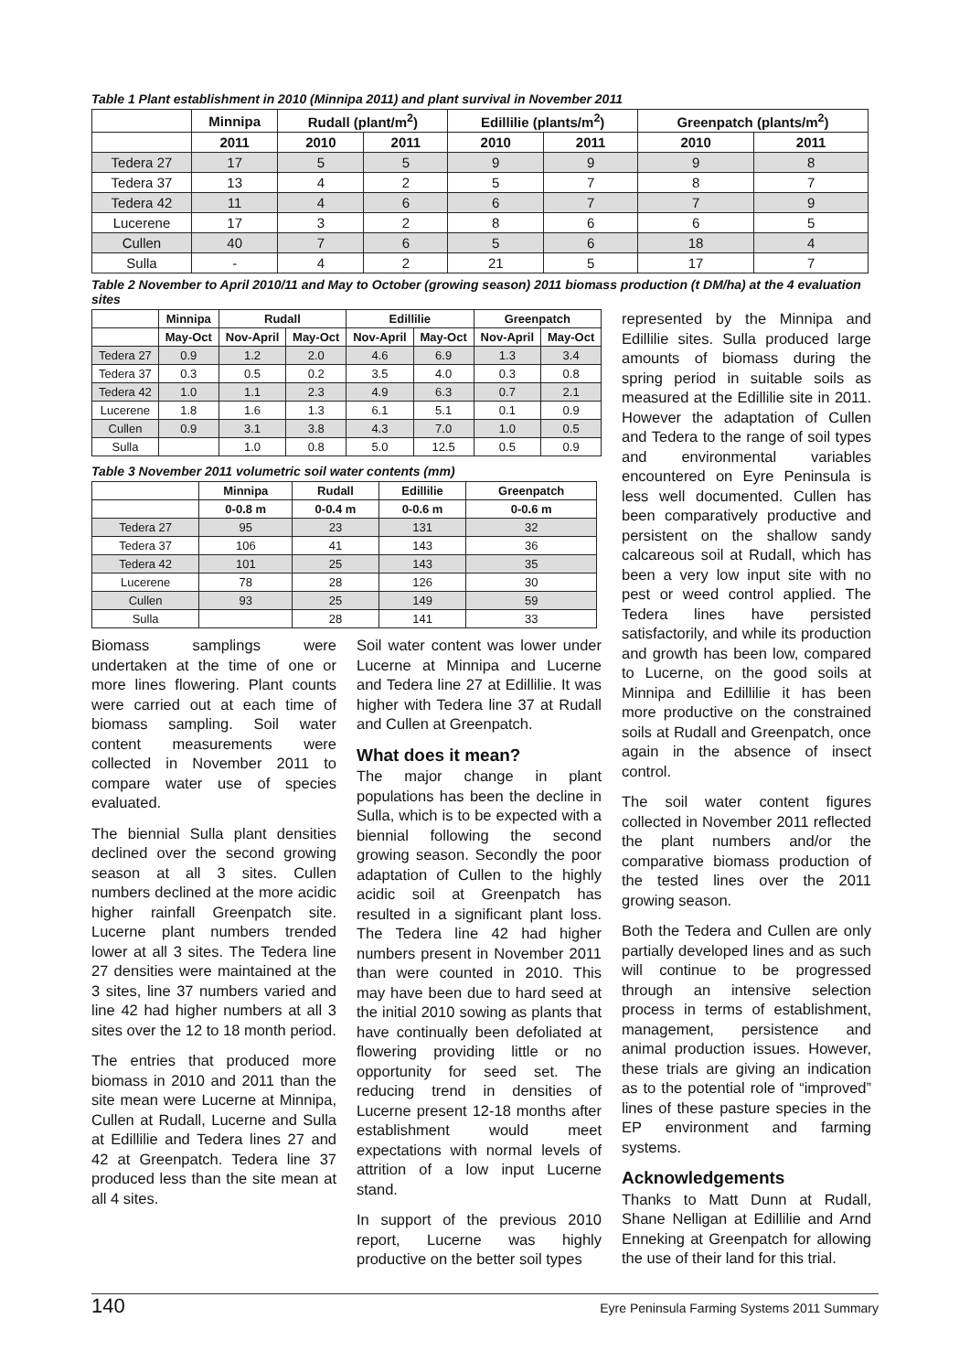Table 1 Plant establishment in 2010 (Minnipa 2011) and plant survival in November 2011
| | Minnipa | Rudall (plant/m<sup>2</sup>) | | Edillilie (plants/m<sup>2</sup>) | | Greenpatch (plants/m<sup>2</sup>) | |
| --- | --- | --- | --- | --- | --- | --- | --- |
| | 2011 | 2010 | 2011 | 2010 | 2011 | 2010 | 2011 |
| Tedera 27 | 17 | 5 | 5 | 9 | 9 | 9 | 8 |
| Tedera 37 | 13 | 4 | 2 | 5 | 7 | 8 | 7 |
| Tedera 42 | 11 | 4 | 6 | 6 | 7 | 7 | 9 |
| Lucerene | 17 | 3 | 2 | 8 | 6 | 6 | 5 |
| Cullen | 40 | 7 | 6 | 5 | 6 | 18 | 4 |
| Sulla | - | 4 | 2 | 21 | 5 | 17 | 7 |
Table 2 November to April 2010/11 and May to October (growing season) 2011 biomass production (t DM/ha) at the 4 evaluation sites
| | Minnipa | Rudall | | Edillilie | | Greenpatch | |
| --- | --- | --- | --- | --- | --- | --- | --- |
| | May-Oct | Nov-April | May-Oct | Nov-April | May-Oct | Nov-April | May-Oct |
| Tedera 27 | 0.9 | 1.2 | 2.0 | 4.6 | 6.9 | 1.3 | 3.4 |
| Tedera 37 | 0.3 | 0.5 | 0.2 | 3.5 | 4.0 | 0.3 | 0.8 |
| Tedera 42 | 1.0 | 1.1 | 2.3 | 4.9 | 6.3 | 0.7 | 2.1 |
| Lucerene | 1.8 | 1.6 | 1.3 | 6.1 | 5.1 | 0.1 | 0.9 |
| Cullen | 0.9 | 3.1 | 3.8 | 4.3 | 7.0 | 1.0 | 0.5 |
| Sulla | | 1.0 | 0.8 | 5.0 | 12.5 | 0.5 | 0.9 |
Table 3 November 2011 volumetric soil water contents (mm)
| | Minnipa | Rudall | Edillilie | Greenpatch |
| --- | --- | --- | --- | --- |
| | 0-0.8 m | 0-0.4 m | 0-0.6 m | 0-0.6 m |
| Tedera 27 | 95 | 23 | 131 | 32 |
| Tedera 37 | 106 | 41 | 143 | 36 |
| Tedera 42 | 101 | 25 | 143 | 35 |
| Lucerene | 78 | 28 | 126 | 30 |
| Cullen | 93 | 25 | 149 | 59 |
| Sulla | | 28 | 141 | 33 |
Biomass samplings were undertaken at the time of one or more lines flowering. Plant counts were carried out at each time of biomass sampling. Soil water content measurements were collected in November 2011 to compare water use of species evaluated.
The biennial Sulla plant densities declined over the second growing season at all 3 sites. Cullen numbers declined at the more acidic higher rainfall Greenpatch site. Lucerne plant numbers trended lower at all 3 sites. The Tedera line 27 densities were maintained at the 3 sites, line 37 numbers varied and line 42 had higher numbers at all 3 sites over the 12 to 18 month period.
The entries that produced more biomass in 2010 and 2011 than the site mean were Lucerne at Minnipa, Cullen at Rudall, Lucerne and Sulla at Edillilie and Tedera lines 27 and 42 at Greenpatch. Tedera line 37 produced less than the site mean at all 4 sites.
Soil water content was lower under Lucerne at Minnipa and Lucerne and Tedera line 27 at Edillilie. It was higher with Tedera line 37 at Rudall and Cullen at Greenpatch.
What does it mean?
The major change in plant populations has been the decline in Sulla, which is to be expected with a biennial following the second growing season. Secondly the poor adaptation of Cullen to the highly acidic soil at Greenpatch has resulted in a significant plant loss. The Tedera line 42 had higher numbers present in November 2011 than were counted in 2010. This may have been due to hard seed at the initial 2010 sowing as plants that have continually been defoliated at flowering providing little or no opportunity for seed set. The reducing trend in densities of Lucerne present 12-18 months after establishment would meet expectations with normal levels of attrition of a low input Lucerne stand.
In support of the previous 2010 report, Lucerne was highly productive on the better soil types
represented by the Minnipa and Edillilie sites. Sulla produced large amounts of biomass during the spring period in suitable soils as measured at the Edillilie site in 2011. However the adaptation of Cullen and Tedera to the range of soil types and environmental variables encountered on Eyre Peninsula is less well documented. Cullen has been comparatively productive and persistent on the shallow sandy calcareous soil at Rudall, which has been a very low input site with no pest or weed control applied. The Tedera lines have persisted satisfactorily, and while its production and growth has been low, compared to Lucerne, on the good soils at Minnipa and Edillilie it has been more productive on the constrained soils at Rudall and Greenpatch, once again in the absence of insect control.
The soil water content figures collected in November 2011 reflected the plant numbers and/or the comparative biomass production of the tested lines over the 2011 growing season.
Both the Tedera and Cullen are only partially developed lines and as such will continue to be progressed through an intensive selection process in terms of establishment, management, persistence and animal production issues. However, these trials are giving an indication as to the potential role of “improved” lines of these pasture species in the EP environment and farming systems.
Acknowledgements
Thanks to Matt Dunn at Rudall, Shane Nelligan at Edillilie and Arnd Enneking at Greenpatch for allowing the use of their land for this trial.
140 Eyre Peninsula Farming Systems 2011 Summary